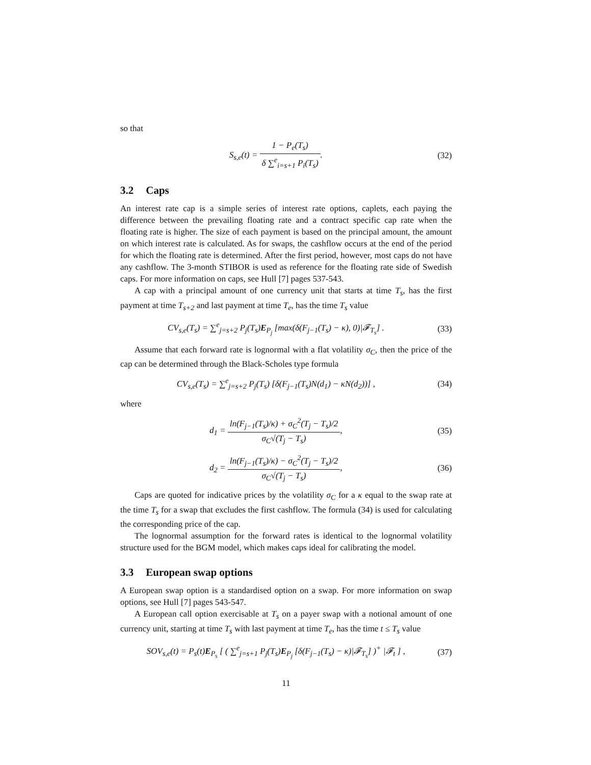so that
S<sub>s,e</sub>(t) = 1 − P<sub>e</sub>(T<sub>s</sub>) δ ∑<sup>e</sup><sub>i=s+1</sub> P<sub>i</sub>(T<sub>s</sub>).
(32)
3.2 Caps
An interest rate cap is a simple series of interest rate options, caplets, each paying the difference between the prevailing floating rate and a contract specific cap rate when the floating rate is higher. The size of each payment is based on the principal amount, the amount on which interest rate is calculated. As for swaps, the cashflow occurs at the end of the period for which the floating rate is determined. After the first period, however, most caps do not have any cashflow. The 3-month STIBOR is used as reference for the floating rate side of Swedish caps. For more information on caps, see Hull [7] pages 537-543.
A cap with a principal amount of one currency unit that starts at time T<sub>s</sub>, has the first payment at time T<sub>s+2</sub> and last payment at time T<sub>e</sub>, has the time T<sub>s</sub> value
CV<sub>s,e</sub>(T<sub>s</sub>) = ∑<sup>e</sup><sub>j=s+2</sub> P<sub>j</sub>(T<sub>s</sub>)E<sub>P<sub>j</sub></sub> [max(δ(F<sub>j−1</sub>(T<sub>s</sub>) − κ), 0)|𝓕<sub>T<sub>s</sub></sub>] .
(33)
Assume that each forward rate is lognormal with a flat volatility σ<sub>C</sub>, then the price of the cap can be determined through the Black-Scholes type formula
CV<sub>s,e</sub>(T<sub>s</sub>) = ∑<sup>e</sup><sub>j=s+2</sub> P<sub>j</sub>(T<sub>s</sub>) [δ(F<sub>j−1</sub>(T<sub>s</sub>)N(d<sub>1</sub>) − κN(d<sub>2</sub>))] ,
(34)
where
d<sub>1</sub> = ln(F<sub>j−1</sub>(T<sub>s</sub>)/κ) + σ<sub>C</sub><sup>2</sup>(T<sub>j</sub> − T<sub>s</sub>)/2 σ<sub>C</sub>√(T<sub>j</sub> − T<sub>s</sub>),
(35)
d<sub>2</sub> = ln(F<sub>j−1</sub>(T<sub>s</sub>)/κ) − σ<sub>C</sub><sup>2</sup>(T<sub>j</sub> − T<sub>s</sub>)/2 σ<sub>C</sub>√(T<sub>j</sub> − T<sub>s</sub>),
(36)
Caps are quoted for indicative prices by the volatility σ<sub>C</sub> for a κ equal to the swap rate at the time T<sub>s</sub> for a swap that excludes the first cashflow. The formula (34) is used for calculating the corresponding price of the cap.
The lognormal assumption for the forward rates is identical to the lognormal volatility structure used for the BGM model, which makes caps ideal for calibrating the model.
3.3 European swap options
A European swap option is a standardised option on a swap. For more information on swap options, see Hull [7] pages 543-547.
A European call option exercisable at T<sub>s</sub> on a payer swap with a notional amount of one currency unit, starting at time T<sub>s</sub> with last payment at time T<sub>e</sub>, has the time t ≤ T<sub>s</sub> value
SOV<sub>s,e</sub>(t) = P<sub>s</sub>(t)E<sub>P<sub>s</sub></sub> [ ( ∑<sup>e</sup><sub>j=s+1</sub> P<sub>j</sub>(T<sub>s</sub>)E<sub>P<sub>j</sub></sub> [δ(F<sub>j−1</sub>(T<sub>s</sub>) − κ)|𝓕<sub>T<sub>s</sub></sub>] )<sup>+</sup> |𝓕<sub>t</sub> ] ,
(37)
11